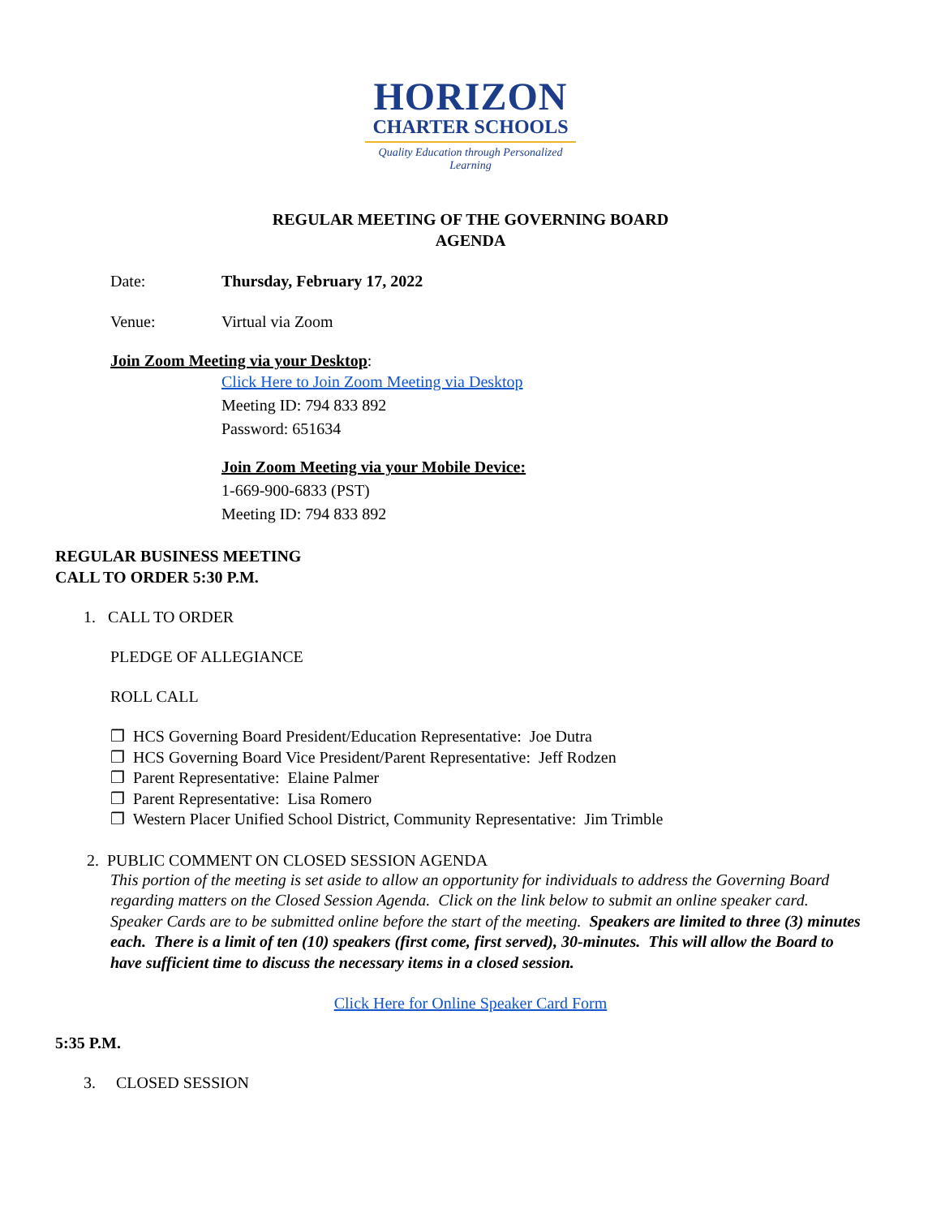HORIZON
CHARTER SCHOOLS
Quality Education through Personalized Learning
REGULAR MEETING OF THE GOVERNING BOARD
AGENDA
Date: Thursday, February 17, 2022
Venue: Virtual via Zoom
Join Zoom Meeting via your Desktop:
Click Here to Join Zoom Meeting via Desktop
Meeting ID: 794 833 892
Password: 651634
Join Zoom Meeting via your Mobile Device:
1-669-900-6833 (PST)
Meeting ID: 794 833 892
REGULAR BUSINESS MEETING
CALL TO ORDER 5:30 P.M.
1. CALL TO ORDER
PLEDGE OF ALLEGIANCE
ROLL CALL
❒ HCS Governing Board President/Education Representative: Joe Dutra
❒ HCS Governing Board Vice President/Parent Representative: Jeff Rodzen
❒ Parent Representative: Elaine Palmer
❒ Parent Representative: Lisa Romero
❒ Western Placer Unified School District, Community Representative: Jim Trimble
2. PUBLIC COMMENT ON CLOSED SESSION AGENDA
This portion of the meeting is set aside to allow an opportunity for individuals to address the Governing Board regarding matters on the Closed Session Agenda. Click on the link below to submit an online speaker card. Speaker Cards are to be submitted online before the start of the meeting. Speakers are limited to three (3) minutes each. There is a limit of ten (10) speakers (first come, first served), 30-minutes. This will allow the Board to have sufficient time to discuss the necessary items in a closed session.
Click Here for Online Speaker Card Form
5:35 P.M.
3. CLOSED SESSION